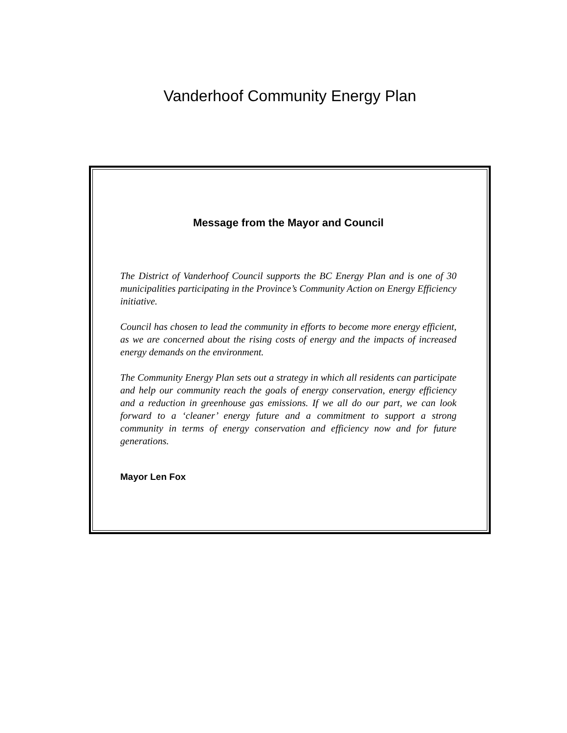Vanderhoof Community Energy Plan
Message from the Mayor and Council
The District of Vanderhoof Council supports the BC Energy Plan and is one of 30 municipalities participating in the Province’s Community Action on Energy Efficiency initiative.
Council has chosen to lead the community in efforts to become more energy efficient, as we are concerned about the rising costs of energy and the impacts of increased energy demands on the environment.
The Community Energy Plan sets out a strategy in which all residents can participate and help our community reach the goals of energy conservation, energy efficiency and a reduction in greenhouse gas emissions. If we all do our part, we can look forward to a ‘cleaner’ energy future and a commitment to support a strong community in terms of energy conservation and efficiency now and for future generations.
Mayor Len Fox